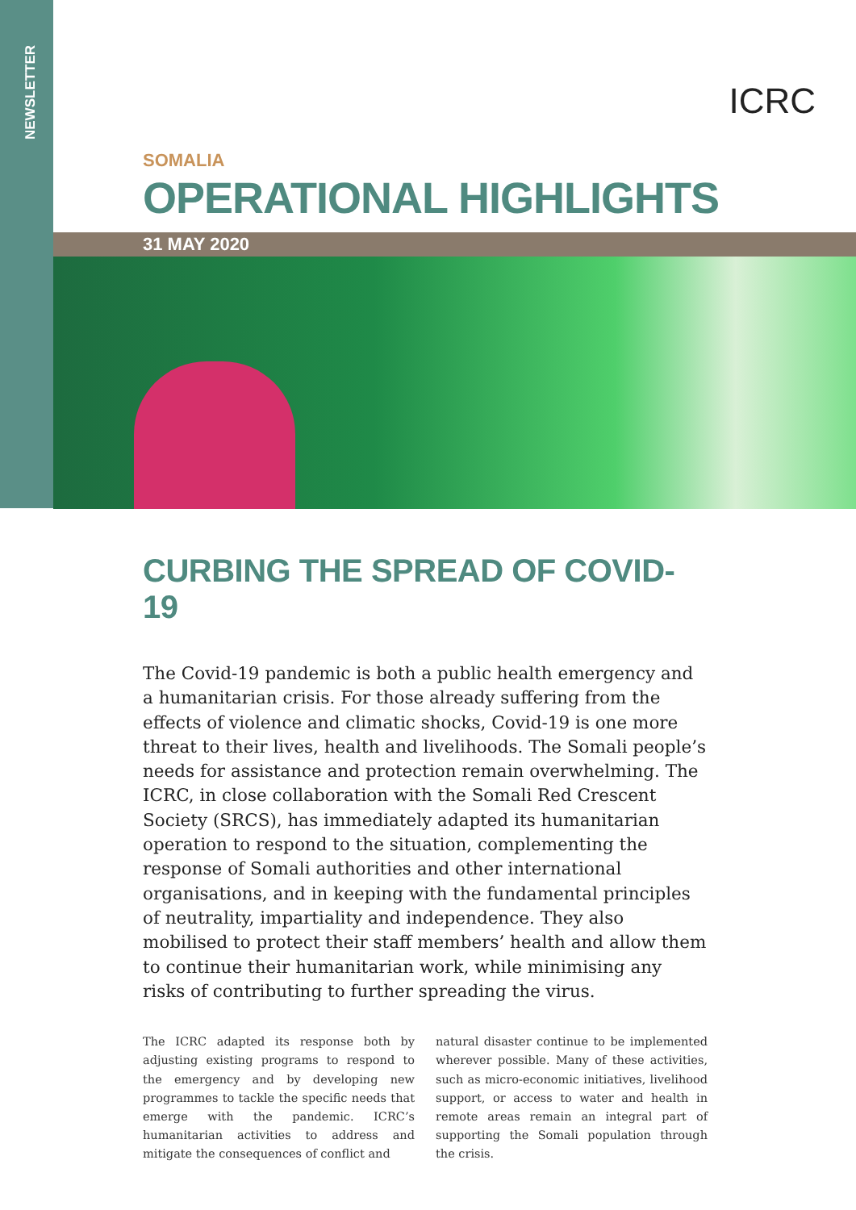NEWSLETTER
ICRC
SOMALIA
OPERATIONAL HIGHLIGHTS
31 MAY 2020
CURBING THE SPREAD OF COVID-19
The Covid-19 pandemic is both a public health emergency and a humanitarian crisis. For those already suffering from the effects of violence and climatic shocks, Covid-19 is one more threat to their lives, health and livelihoods. The Somali people’s needs for assistance and protection remain overwhelming. The ICRC, in close collaboration with the Somali Red Crescent Society (SRCS), has immediately adapted its humanitarian operation to respond to the situation, complementing the response of Somali authorities and other international organisations, and in keeping with the fundamental principles of neutrality, impartiality and independence. They also mobilised to protect their staff members’ health and allow them to continue their humanitarian work, while minimising any risks of contributing to further spreading the virus.
The ICRC adapted its response both by adjusting existing programs to respond to the emergency and by developing new programmes to tackle the specific needs that emerge with the pandemic. ICRC’s humanitarian activities to address and mitigate the consequences of conflict and
natural disaster continue to be implemented wherever possible. Many of these activities, such as micro-economic initiatives, livelihood support, or access to water and health in remote areas remain an integral part of supporting the Somali population through the crisis.